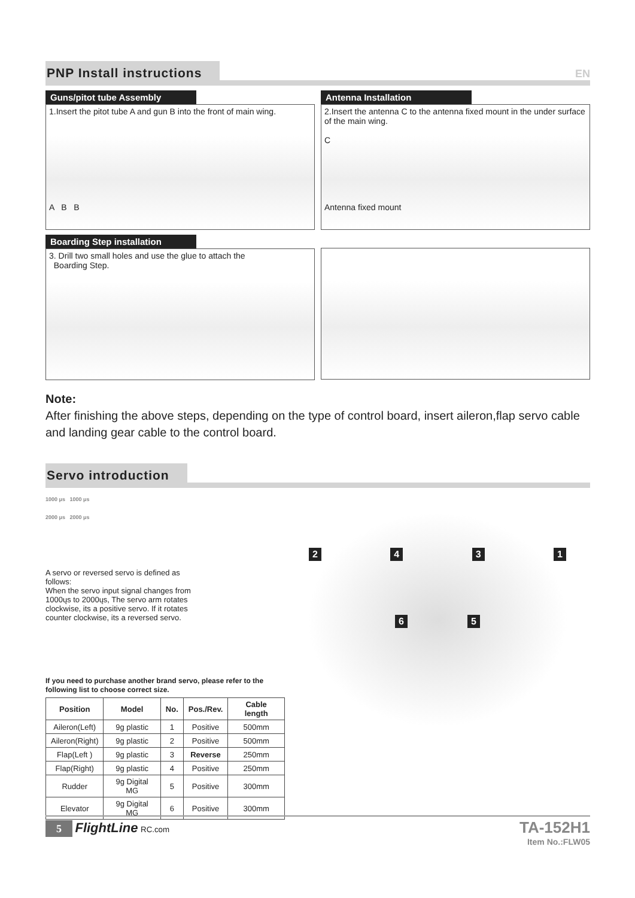PNP Install instructions
EN
Guns/pitot tube Assembly
1.Insert the pitot tube A and gun B into the front of main wing.
A B B
Antenna Installation
2.Insert the antenna C to the antenna fixed mount in the under surface of the main wing.
C
Antenna fixed mount
Boarding Step installation
3. Drill two small holes and use the glue to attach the
Boarding Step.
Note:
After finishing the above steps, depending on the type of control board, insert aileron,flap servo cable and landing gear cable to the control board.
Servo introduction
1000 μs 1000 μs
2000 μs 2000 μs
A servo or reversed servo is defined as follows:
When the servo input signal changes from 1000ųs to 2000ųs, The servo arm rotates clockwise, its a positive servo. If it rotates counter clockwise, its a reversed servo.
If you need to purchase another brand servo, please refer to the following list to choose correct size.
| Position | Model | No. | Pos./Rev. | Cable length |
| --- | --- | --- | --- | --- |
| Aileron(Left) | 9g plastic | 1 | Positive | 500mm |
| Aileron(Right) | 9g plastic | 2 | Positive | 500mm |
| Flap(Left ) | 9g plastic | 3 | Reverse | 250mm |
| Flap(Right) | 9g plastic | 4 | Positive | 250mm |
| Rudder | 9g Digital MG | 5 | Positive | 300mm |
| Elevator | 9g Digital MG | 6 | Positive | 300mm |
2 4 3 1
6 5
5 FlightLine RC.com
TA-152H1
Item No.:FLW05